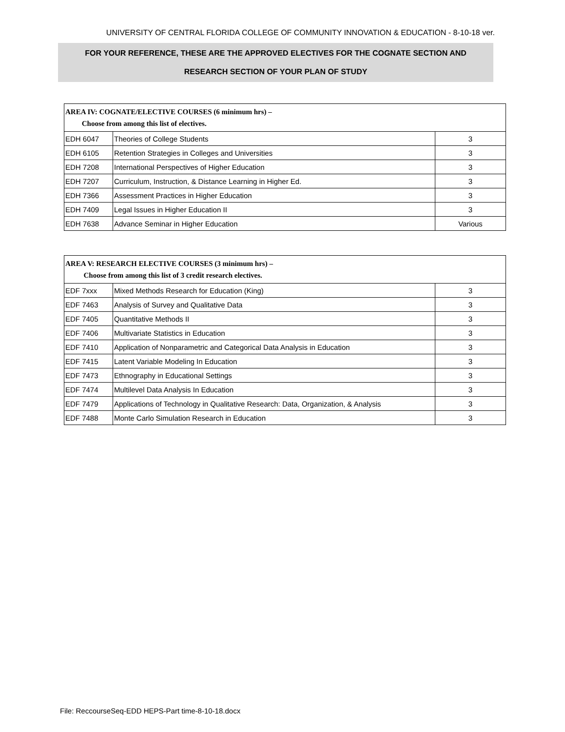UNIVERSITY OF CENTRAL FLORIDA COLLEGE OF COMMUNITY INNOVATION & EDUCATION - 8-10-18 ver.
FOR YOUR REFERENCE, THESE ARE THE APPROVED ELECTIVES FOR THE COGNATE SECTION AND
RESEARCH SECTION OF YOUR PLAN OF STUDY
| AREA IV: COGNATE/ELECTIVE COURSES (6 minimum hrs) – Choose from among this list of electives. | | |
| --- | --- | --- |
| EDH 6047 | Theories of College Students | 3 |
| EDH 6105 | Retention Strategies in Colleges and Universities | 3 |
| EDH 7208 | International Perspectives of Higher Education | 3 |
| EDH 7207 | Curriculum, Instruction, & Distance Learning in Higher Ed. | 3 |
| EDH 7366 | Assessment Practices in Higher Education | 3 |
| EDH 7409 | Legal Issues in Higher Education II | 3 |
| EDH 7638 | Advance Seminar in Higher Education | Various |
| AREA V: RESEARCH ELECTIVE COURSES (3 minimum hrs) – Choose from among this list of 3 credit research electives. | | |
| --- | --- | --- |
| EDF 7xxx | Mixed Methods Research for Education (King) | 3 |
| EDF 7463 | Analysis of Survey and Qualitative Data | 3 |
| EDF 7405 | Quantitative Methods II | 3 |
| EDF 7406 | Multivariate Statistics in Education | 3 |
| EDF 7410 | Application of Nonparametric and Categorical Data Analysis in Education | 3 |
| EDF 7415 | Latent Variable Modeling In Education | 3 |
| EDF 7473 | Ethnography in Educational Settings | 3 |
| EDF 7474 | Multilevel Data Analysis In Education | 3 |
| EDF 7479 | Applications of Technology in Qualitative Research: Data, Organization, & Analysis | 3 |
| EDF 7488 | Monte Carlo Simulation Research in Education | 3 |
File: ReccourseSeq-EDD HEPS-Part time-8-10-18.docx